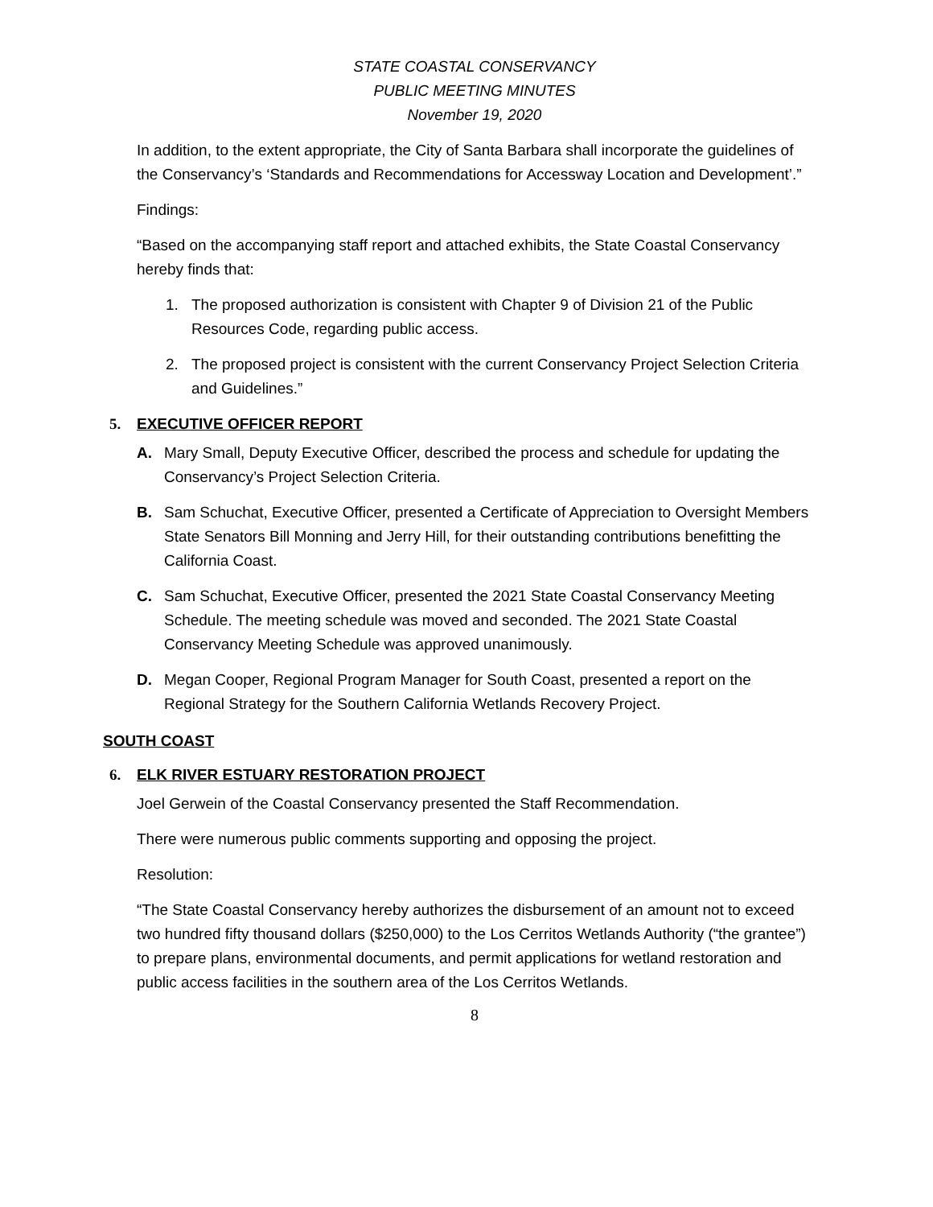STATE COASTAL CONSERVANCY
PUBLIC MEETING MINUTES
November 19, 2020
In addition, to the extent appropriate, the City of Santa Barbara shall incorporate the guidelines of the Conservancy’s ‘Standards and Recommendations for Accessway Location and Development’.”
Findings:
“Based on the accompanying staff report and attached exhibits, the State Coastal Conservancy hereby finds that:
1. The proposed authorization is consistent with Chapter 9 of Division 21 of the Public Resources Code, regarding public access.
2. The proposed project is consistent with the current Conservancy Project Selection Criteria and Guidelines.”
5. EXECUTIVE OFFICER REPORT
A. Mary Small, Deputy Executive Officer, described the process and schedule for updating the Conservancy’s Project Selection Criteria.
B. Sam Schuchat, Executive Officer, presented a Certificate of Appreciation to Oversight Members State Senators Bill Monning and Jerry Hill, for their outstanding contributions benefitting the California Coast.
C. Sam Schuchat, Executive Officer, presented the 2021 State Coastal Conservancy Meeting Schedule. The meeting schedule was moved and seconded. The 2021 State Coastal Conservancy Meeting Schedule was approved unanimously.
D. Megan Cooper, Regional Program Manager for South Coast, presented a report on the Regional Strategy for the Southern California Wetlands Recovery Project.
SOUTH COAST
6. ELK RIVER ESTUARY RESTORATION PROJECT
Joel Gerwein of the Coastal Conservancy presented the Staff Recommendation.
There were numerous public comments supporting and opposing the project.
Resolution:
“The State Coastal Conservancy hereby authorizes the disbursement of an amount not to exceed two hundred fifty thousand dollars ($250,000) to the Los Cerritos Wetlands Authority (“the grantee”) to prepare plans, environmental documents, and permit applications for wetland restoration and public access facilities in the southern area of the Los Cerritos Wetlands.
8